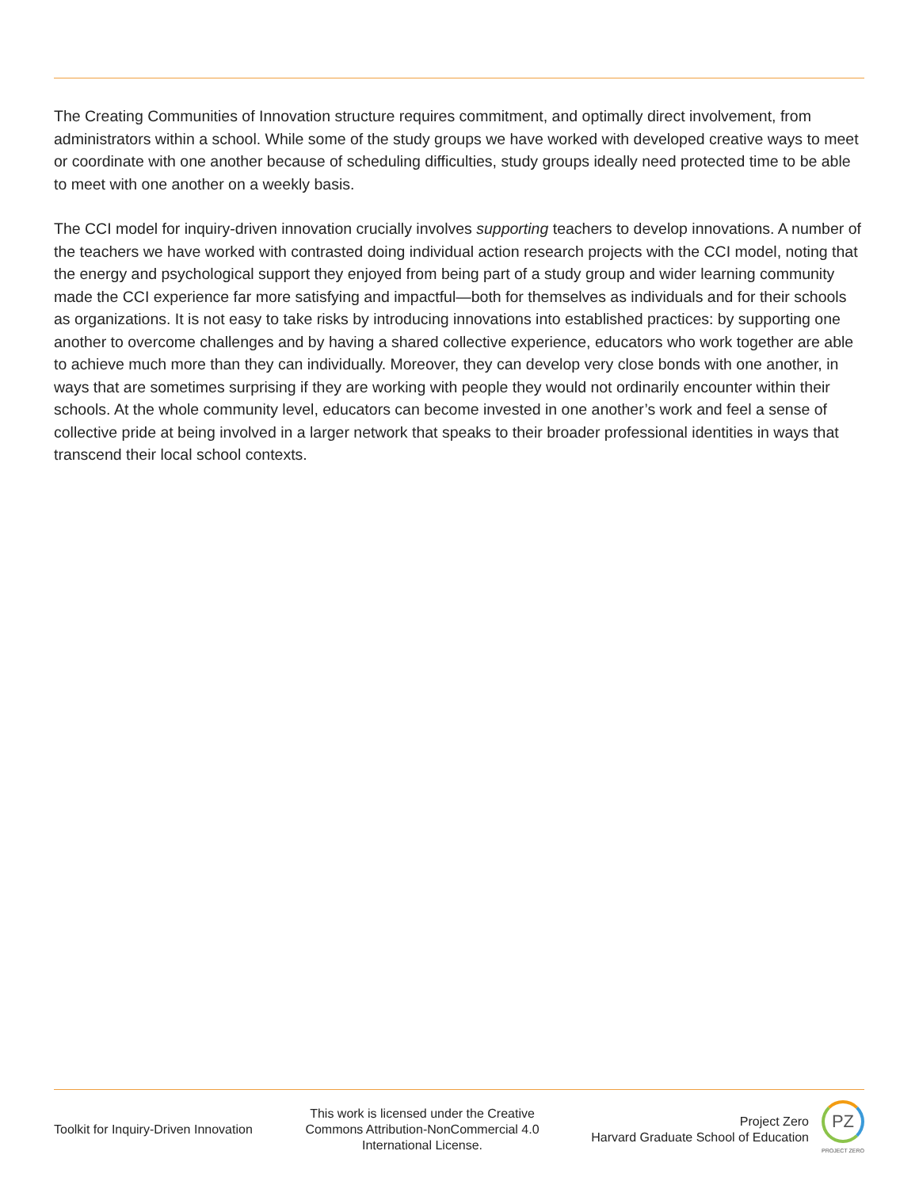The Creating Communities of Innovation structure requires commitment, and optimally direct involvement, from administrators within a school. While some of the study groups we have worked with developed creative ways to meet or coordinate with one another because of scheduling difficulties, study groups ideally need protected time to be able to meet with one another on a weekly basis.
The CCI model for inquiry-driven innovation crucially involves supporting teachers to develop innovations. A number of the teachers we have worked with contrasted doing individual action research projects with the CCI model, noting that the energy and psychological support they enjoyed from being part of a study group and wider learning community made the CCI experience far more satisfying and impactful—both for themselves as individuals and for their schools as organizations. It is not easy to take risks by introducing innovations into established practices: by supporting one another to overcome challenges and by having a shared collective experience, educators who work together are able to achieve much more than they can individually. Moreover, they can develop very close bonds with one another, in ways that are sometimes surprising if they are working with people they would not ordinarily encounter within their schools. At the whole community level, educators can become invested in one another’s work and feel a sense of collective pride at being involved in a larger network that speaks to their broader professional identities in ways that transcend their local school contexts.
Toolkit for Inquiry-Driven Innovation
This work is licensed under the Creative Commons Attribution-NonCommercial 4.0 International License.
Project Zero
Harvard Graduate School of Education
PZ
PROJECT ZERO